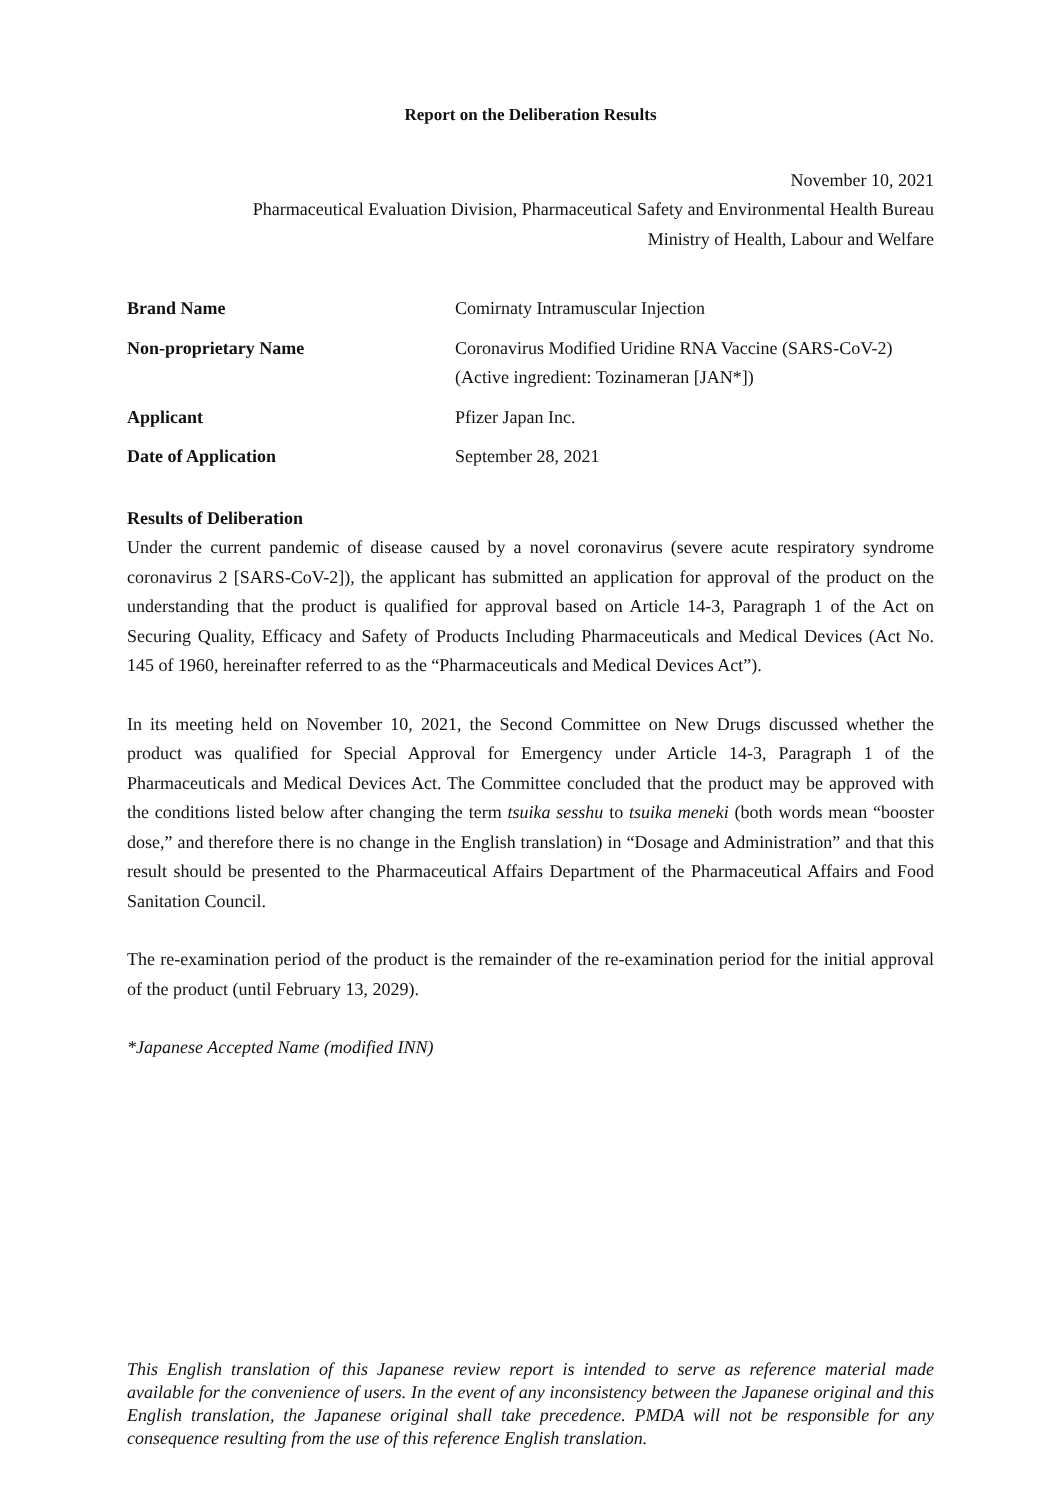Report on the Deliberation Results
November 10, 2021
Pharmaceutical Evaluation Division, Pharmaceutical Safety and Environmental Health Bureau
Ministry of Health, Labour and Welfare
| Brand Name | Comirnaty Intramuscular Injection |
| Non-proprietary Name | Coronavirus Modified Uridine RNA Vaccine (SARS-CoV-2) (Active ingredient: Tozinameran [JAN*]) |
| Applicant | Pfizer Japan Inc. |
| Date of Application | September 28, 2021 |
Results of Deliberation
Under the current pandemic of disease caused by a novel coronavirus (severe acute respiratory syndrome coronavirus 2 [SARS-CoV-2]), the applicant has submitted an application for approval of the product on the understanding that the product is qualified for approval based on Article 14-3, Paragraph 1 of the Act on Securing Quality, Efficacy and Safety of Products Including Pharmaceuticals and Medical Devices (Act No. 145 of 1960, hereinafter referred to as the “Pharmaceuticals and Medical Devices Act”).
In its meeting held on November 10, 2021, the Second Committee on New Drugs discussed whether the product was qualified for Special Approval for Emergency under Article 14-3, Paragraph 1 of the Pharmaceuticals and Medical Devices Act. The Committee concluded that the product may be approved with the conditions listed below after changing the term tsuika sesshu to tsuika meneki (both words mean “booster dose,” and therefore there is no change in the English translation) in “Dosage and Administration” and that this result should be presented to the Pharmaceutical Affairs Department of the Pharmaceutical Affairs and Food Sanitation Council.
The re-examination period of the product is the remainder of the re-examination period for the initial approval of the product (until February 13, 2029).
*Japanese Accepted Name (modified INN)
This English translation of this Japanese review report is intended to serve as reference material made available for the convenience of users. In the event of any inconsistency between the Japanese original and this English translation, the Japanese original shall take precedence. PMDA will not be responsible for any consequence resulting from the use of this reference English translation.